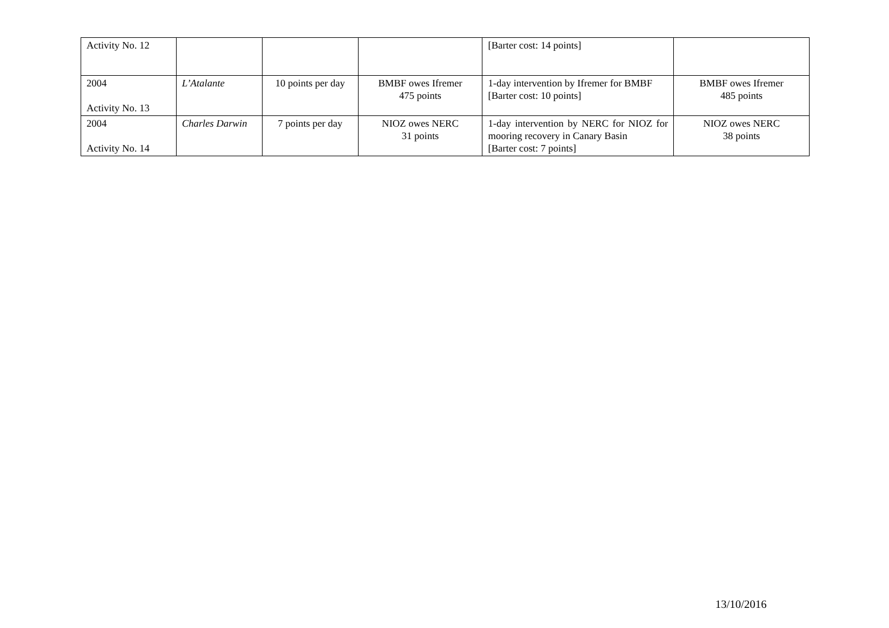| Activity No. 12 | | | | [Barter cost: 14 points] | |
| 2004 Activity No. 13 | L’Atalante | 10 points per day | BMBF owes Ifremer 475 points | 1-day intervention by Ifremer for BMBF [Barter cost: 10 points] | BMBF owes Ifremer 485 points |
| 2004 Activity No. 14 | Charles Darwin | 7 points per day | NIOZ owes NERC 31 points | 1-day intervention by NERC for NIOZ for mooring recovery in Canary Basin [Barter cost: 7 points] | NIOZ owes NERC 38 points |
13/10/2016